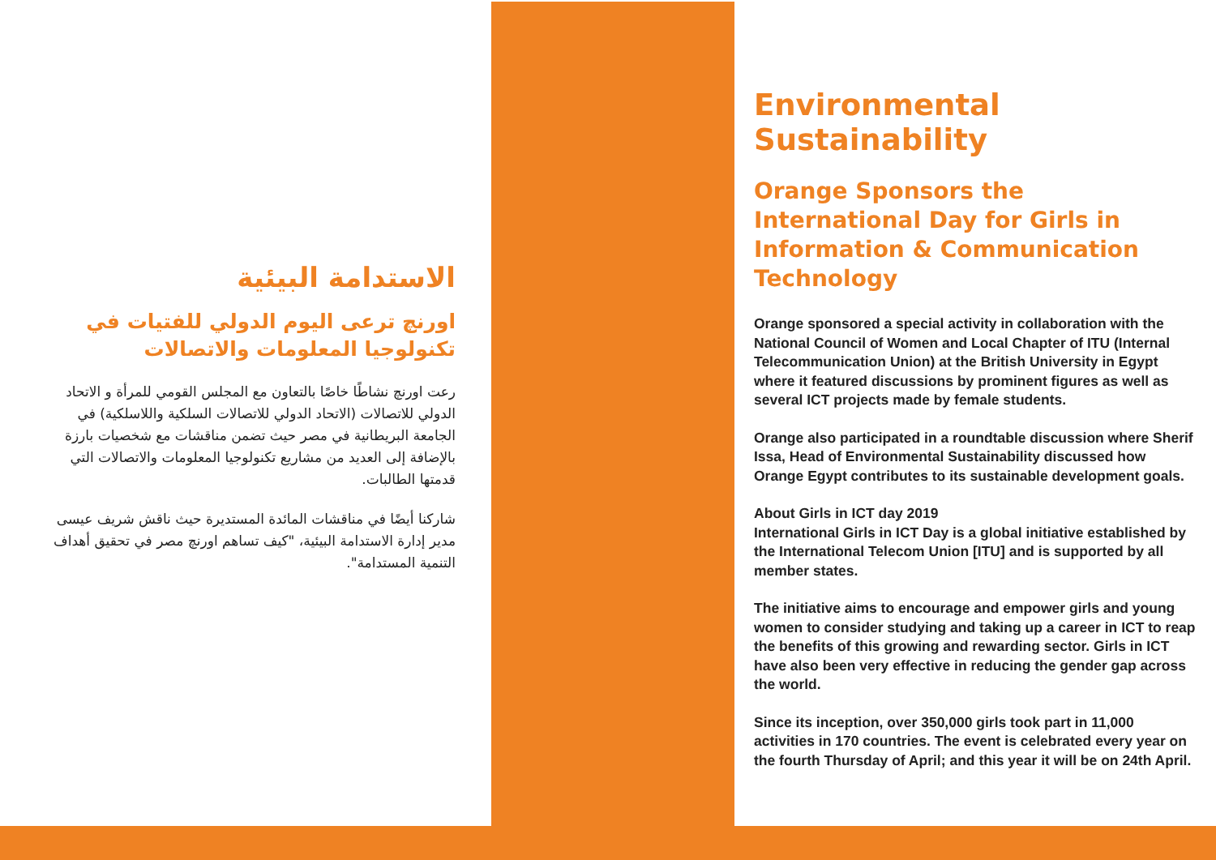الاستدامة البيئية
اورنچ ترعى اليوم الدولي للفتيات في تكنولوجيا المعلومات والاتصالات
رعت اورنچ نشاطًا خاصًا بالتعاون مع المجلس القومي للمرأة و الاتحاد الدولي للاتصالات (الاتحاد الدولي للاتصالات السلكية واللاسلكية) في الجامعة البريطانية في مصر حيث تضمن مناقشات مع شخصيات بارزة بالإضافة إلى العديد من مشاريع تكنولوجيا المعلومات والاتصالات التي قدمتها الطالبات.
شاركنا أيضًا في مناقشات المائدة المستديرة حيث ناقش شريف عيسى مدير إدارة الاستدامة البيئية، "كيف تساهم اورنچ مصر في تحقيق أهداف التنمية المستدامة".
Environmental Sustainability
Orange Sponsors the International Day for Girls in Information & Communication Technology
Orange sponsored a special activity in collaboration with the National Council of Women and Local Chapter of ITU (Internal Telecommunication Union) at the British University in Egypt where it featured discussions by prominent figures as well as several ICT projects made by female students.
Orange also participated in a roundtable discussion where Sherif Issa, Head of Environmental Sustainability discussed how Orange Egypt contributes to its sustainable development goals.
About Girls in ICT day 2019
International Girls in ICT Day is a global initiative established by the International Telecom Union [ITU] and is supported by all member states.
The initiative aims to encourage and empower girls and young women to consider studying and taking up a career in ICT to reap the benefits of this growing and rewarding sector. Girls in ICT have also been very effective in reducing the gender gap across the world.
Since its inception, over 350,000 girls took part in 11,000 activities in 170 countries. The event is celebrated every year on the fourth Thursday of April; and this year it will be on 24th April.